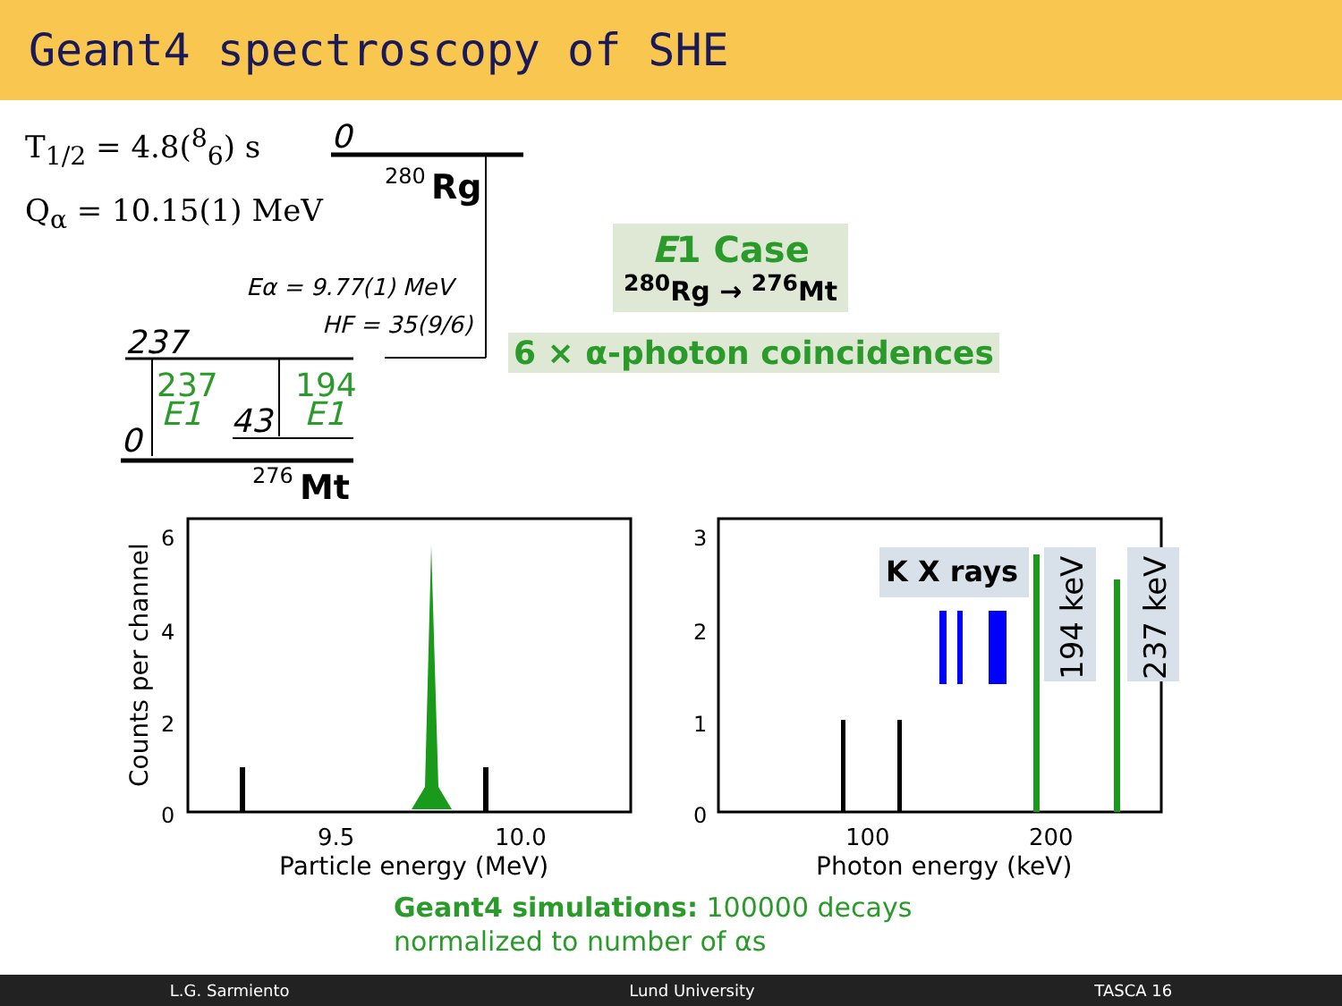Geant4 spectroscopy of SHE
T<sub>1/2</sub> = 4.8(<sup>8</sup><sub>6</sub>) s
Q<sub>α</sub> = 10.15(1) MeV
0
280
Rg
Eα = 9.77(1) MeV
HF = 35(9/6)
237
237
E1
194
E1
0
43
276
Mt
6
4
2
0
9.5
10.0
Particle energy (MeV)
Counts per channel
K X rays
194 keV
237 keV
3
2
1
0
100
200
Photon energy (keV)
E1 Case
<sup>280</sup> Rg → <sup>276</sup>Mt
6 × α-photon coincidences
Geant4 simulations: 100000 decays
normalized to number of αs
L.G. Sarmiento Lund University TASCA 16